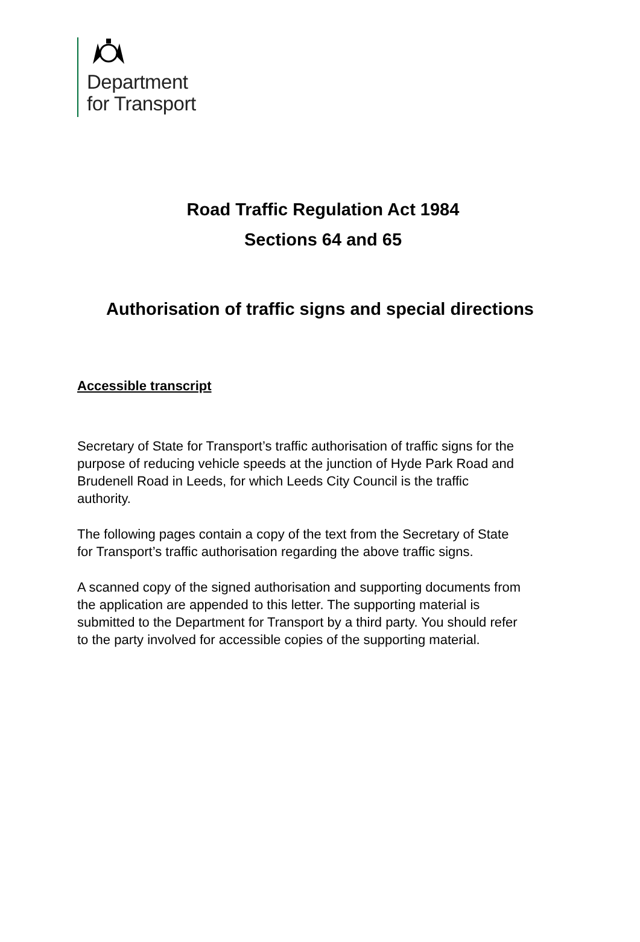Department
for Transport
Road Traffic Regulation Act 1984
Sections 64 and 65
Authorisation of traffic signs and special directions
Accessible transcript
Secretary of State for Transport’s traffic authorisation of traffic signs for the purpose of reducing vehicle speeds at the junction of Hyde Park Road and Brudenell Road in Leeds, for which Leeds City Council is the traffic authority.
The following pages contain a copy of the text from the Secretary of State for Transport’s traffic authorisation regarding the above traffic signs.
A scanned copy of the signed authorisation and supporting documents from the application are appended to this letter. The supporting material is submitted to the Department for Transport by a third party. You should refer to the party involved for accessible copies of the supporting material.